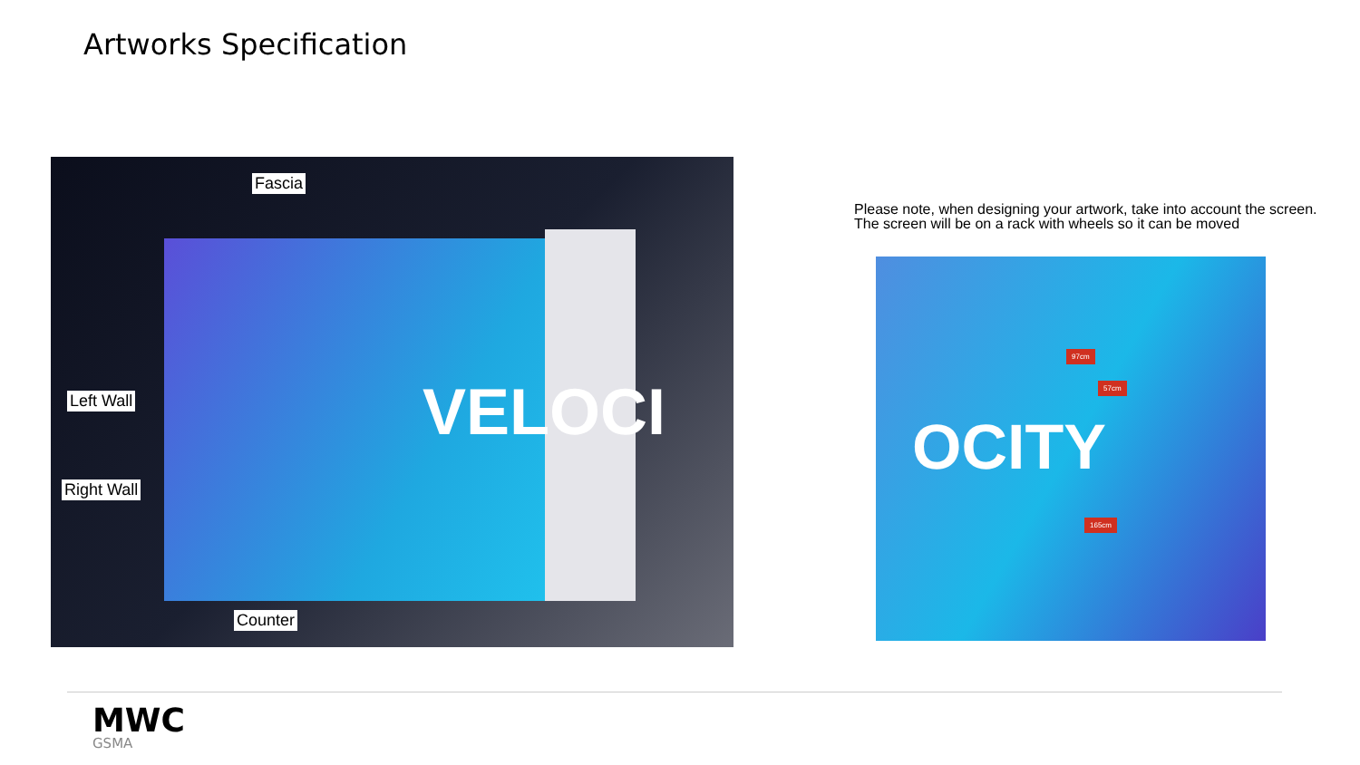Artworks Specification
VELOCI
Fascia
Left Wall
Right Wall
Counter
Please note, when designing your artwork, take into account the screen.
The screen will be on a rack with wheels so it can be moved
OCITY
97cm
57cm
165cm
MWC
GSMA